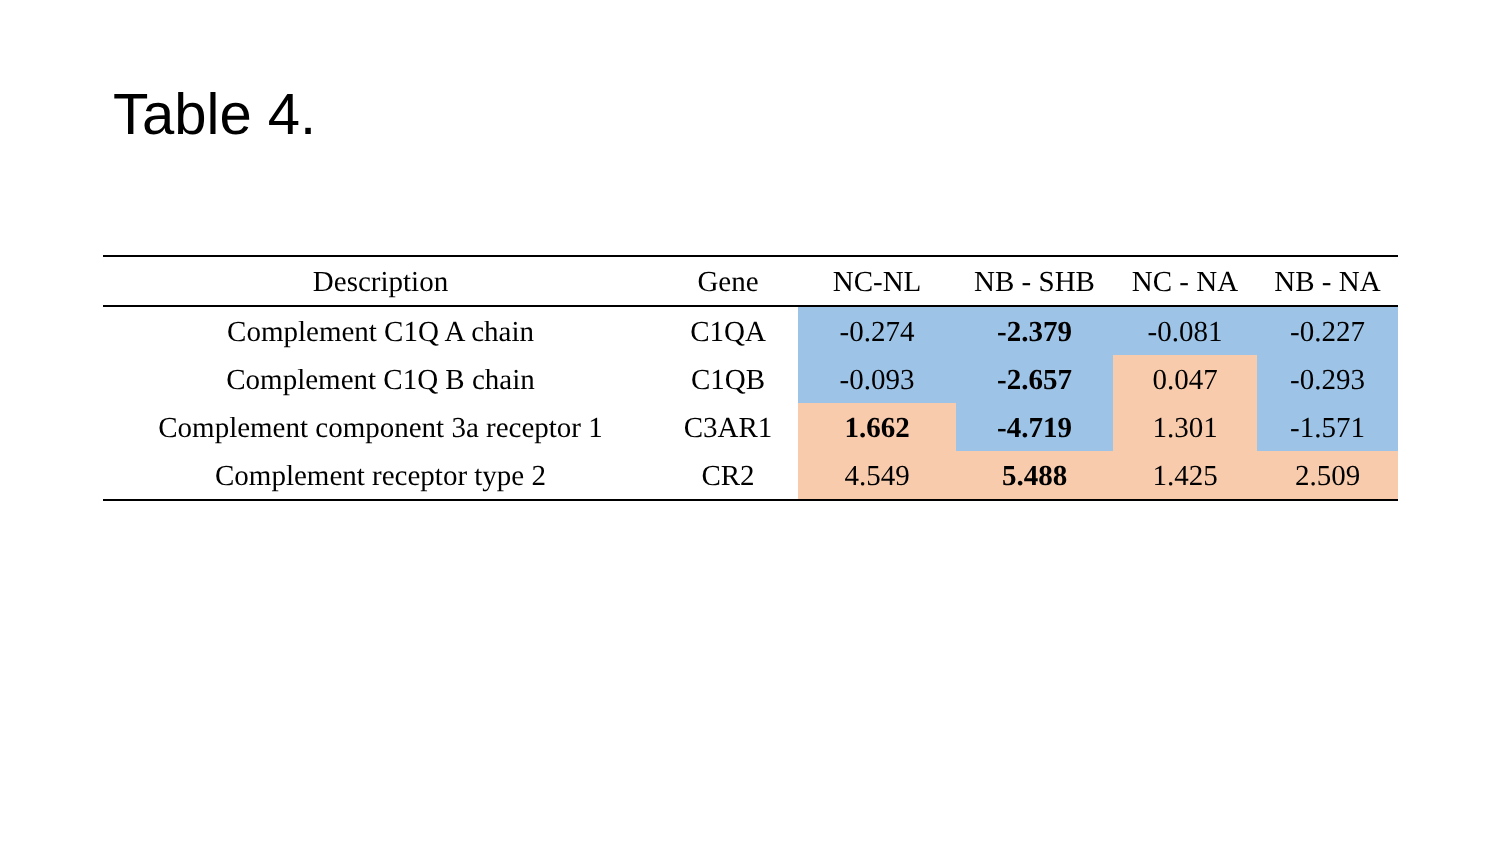Table 4.
| Description | Gene | NC-NL | NB - SHB | NC - NA | NB - NA |
| --- | --- | --- | --- | --- | --- |
| Complement C1Q A chain | C1QA | -0.274 | -2.379 | -0.081 | -0.227 |
| Complement C1Q B chain | C1QB | -0.093 | -2.657 | 0.047 | -0.293 |
| Complement component 3a receptor 1 | C3AR1 | 1.662 | -4.719 | 1.301 | -1.571 |
| Complement receptor type 2 | CR2 | 4.549 | 5.488 | 1.425 | 2.509 |